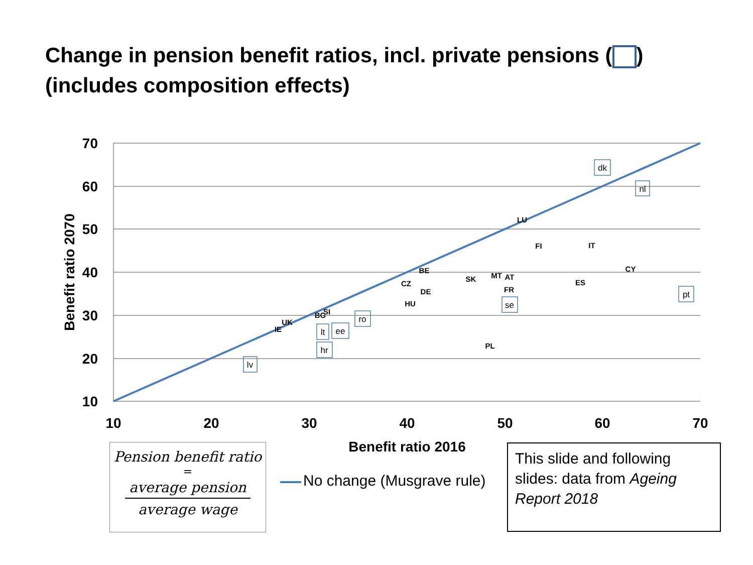Change in pension benefit ratios, incl. private pensions ( )
(includes composition effects)
70
60
50
40
30
20
10
10
20
30
40
50
60
70
Benefit ratio 2016
Benefit ratio 2070
LU
FI
IT
CY
BE
SK
MT
AT
ES
CZ
DE
FR
HU
SI
BG
UK
IE
PL
dk
nl
pt
se
ro
lt
ee
hr
lv
Pension benefit ratio
=
average pension
average wage
No change (Musgrave rule)
This slide and following slides: data from Ageing Report 2018